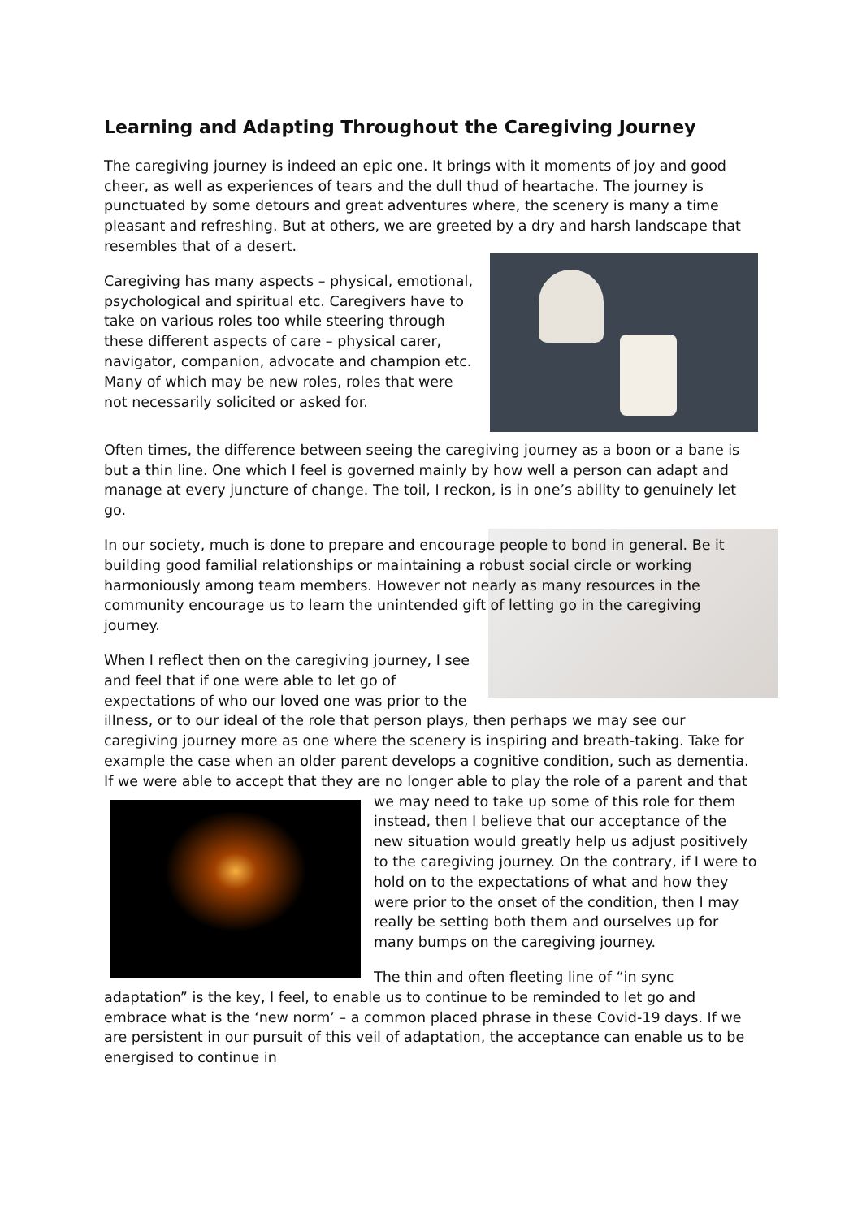Learning and Adapting Throughout the Caregiving Journey
The caregiving journey is indeed an epic one. It brings with it moments of joy and good cheer, as well as experiences of tears and the dull thud of heartache. The journey is punctuated by some detours and great adventures where, the scenery is many a time pleasant and refreshing. But at others, we are greeted by a dry and harsh landscape that resembles that of a desert.
Caregiving has many aspects – physical, emotional, psychological and spiritual etc. Caregivers have to take on various roles too while steering through these different aspects of care – physical carer, navigator, companion, advocate and champion etc. Many of which may be new roles, roles that were not necessarily solicited or asked for.
Often times, the difference between seeing the caregiving journey as a boon or a bane is but a thin line. One which I feel is governed mainly by how well a person can adapt and manage at every juncture of change. The toil, I reckon, is in one’s ability to genuinely let go.
In our society, much is done to prepare and encourage people to bond in general. Be it building good familial relationships or maintaining a robust social circle or working harmoniously among team members. However not nearly as many resources in the community encourage us to learn the unintended gift of letting go in the caregiving journey.
When I reflect then on the caregiving journey, I see and feel that if one were able to let go of expectations of who our loved one was prior to the illness, or to our ideal of the role that person plays, then perhaps we may see our caregiving journey more as one where the scenery is inspiring and breath-taking. Take for example the case when an older parent develops a cognitive condition, such as dementia. If we were able to accept that they are no longer able to play the role of a parent and that we may need to take up some of this role for them instead, then I believe that our acceptance of the new situation would greatly help us adjust positively to the caregiving journey. On the contrary, if I were to hold on to the expectations of what and how they were prior to the onset of the condition, then I may really be setting both them and ourselves up for many bumps on the caregiving journey.
The thin and often fleeting line of “in sync adaptation” is the key, I feel, to enable us to continue to be reminded to let go and embrace what is the ‘new norm’ – a common placed phrase in these Covid-19 days. If we are persistent in our pursuit of this veil of adaptation, the acceptance can enable us to be energised to continue in